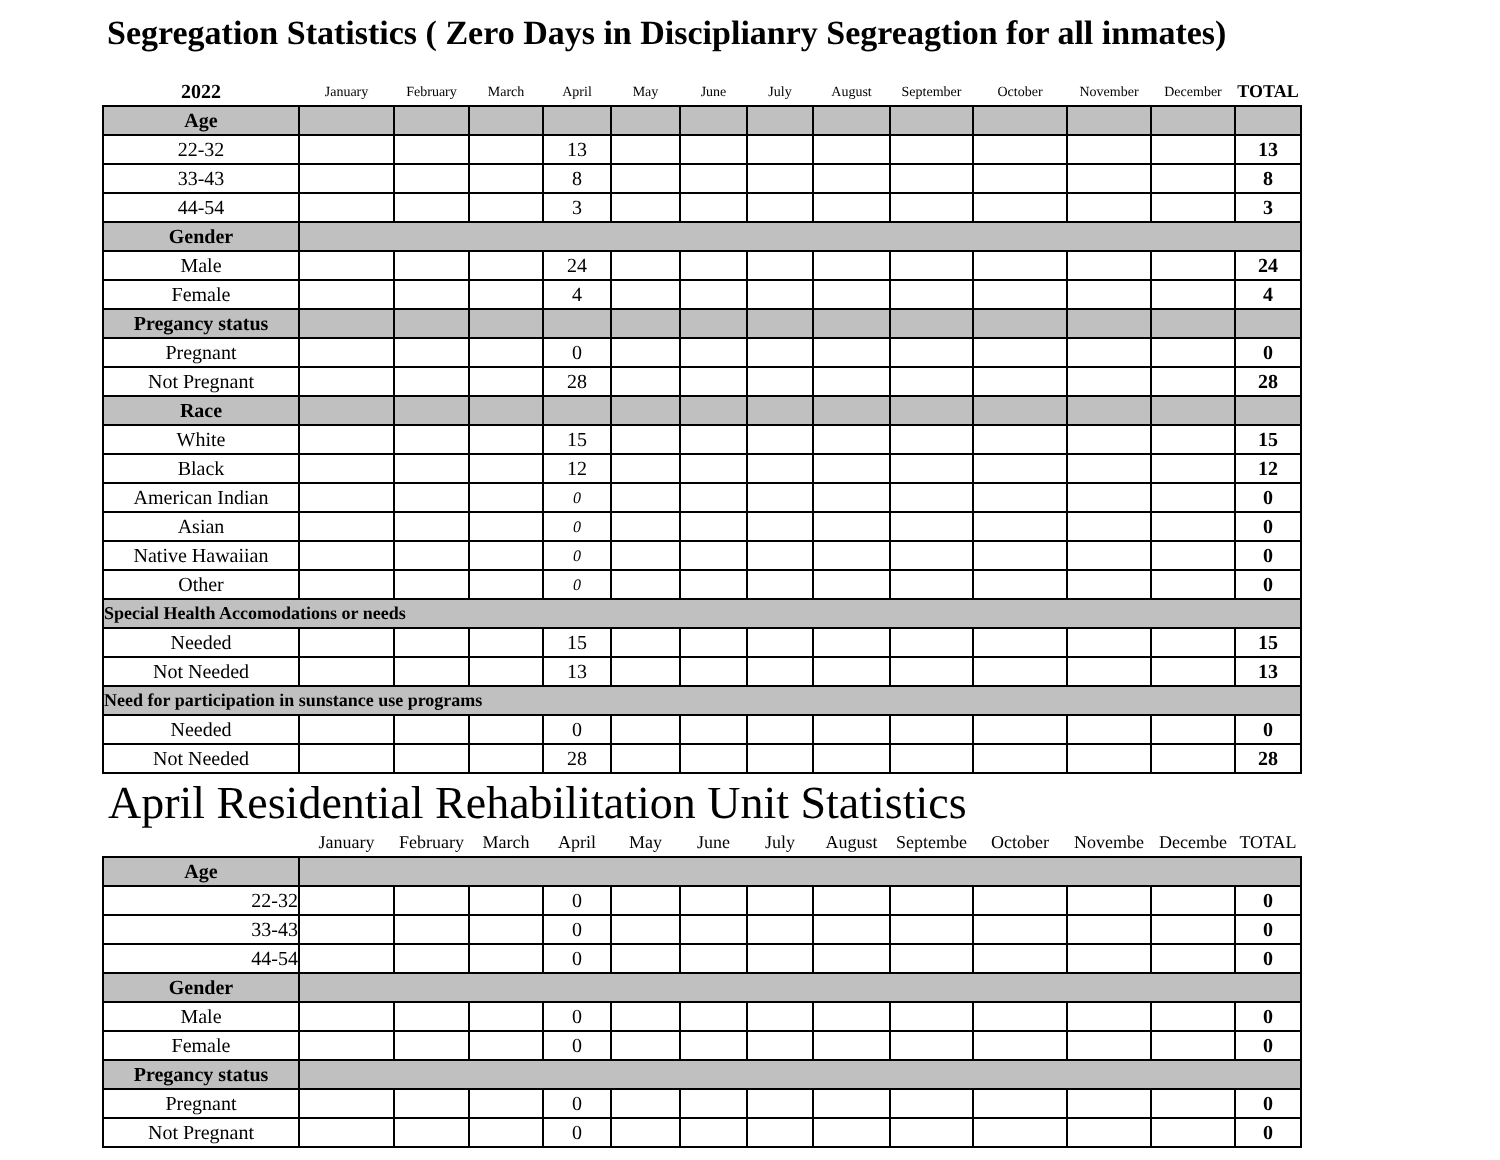Segregation Statistics ( Zero Days in Disciplianry Segreagtion for all inmates)
| 2022 | January | February | March | April | May | June | July | August | September | October | November | December | TOTAL |
| Age | | | | | | | | | | | | | |
| 22-32 | | | | 13 | | | | | | | | | 13 |
| 33-43 | | | | 8 | | | | | | | | | 8 |
| 44-54 | | | | 3 | | | | | | | | | 3 |
| Gender | | | | | | | | | | | | | |
| Male | | | | 24 | | | | | | | | | 24 |
| Female | | | | 4 | | | | | | | | | 4 |
| Pregancy status | | | | | | | | | | | | | |
| Pregnant | | | | 0 | | | | | | | | | 0 |
| Not Pregnant | | | | 28 | | | | | | | | | 28 |
| Race | | | | | | | | | | | | | |
| White | | | | 15 | | | | | | | | | 15 |
| Black | | | | 12 | | | | | | | | | 12 |
| American Indian | | | | 0 | | | | | | | | | 0 |
| Asian | | | | 0 | | | | | | | | | 0 |
| Native Hawaiian | | | | 0 | | | | | | | | | 0 |
| Other | | | | 0 | | | | | | | | | 0 |
| Special Health Accomodations or needs | | | | | | | | | | | | | |
| Needed | | | | 15 | | | | | | | | | 15 |
| Not Needed | | | | 13 | | | | | | | | | 13 |
| Need for participation in sunstance use programs | | | | | | | | | | | | | |
| Needed | | | | 0 | | | | | | | | | 0 |
| Not Needed | | | | 28 | | | | | | | | | 28 |
April Residential Rehabilitation Unit Statistics
| | January | February | March | April | May | June | July | August | Septembe | October | Novembe | Decembe | TOTAL |
| Age | | | | | | | | | | | | | |
| 22-32 | | | | 0 | | | | | | | | | 0 |
| 33-43 | | | | 0 | | | | | | | | | 0 |
| 44-54 | | | | 0 | | | | | | | | | 0 |
| Gender | | | | | | | | | | | | | |
| Male | | | | 0 | | | | | | | | | 0 |
| Female | | | | 0 | | | | | | | | | 0 |
| Pregancy status | | | | | | | | | | | | | |
| Pregnant | | | | 0 | | | | | | | | | 0 |
| Not Pregnant | | | | 0 | | | | | | | | | 0 |